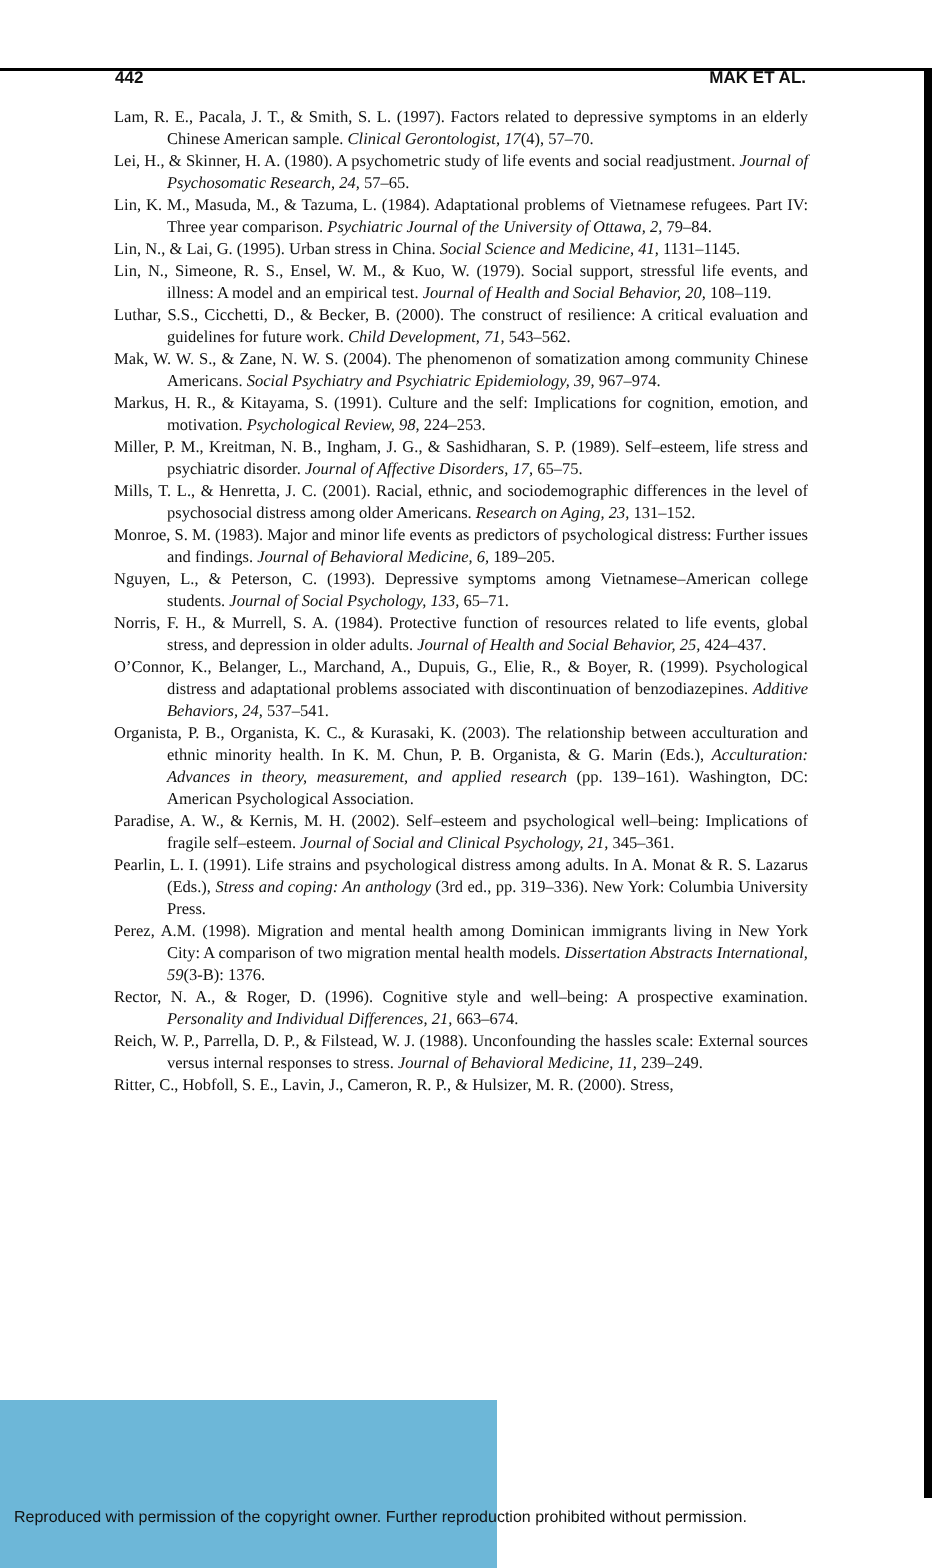442 MAK ET AL.
Lam, R. E., Pacala, J. T., & Smith, S. L. (1997). Factors related to depressive symptoms in an elderly Chinese American sample. Clinical Gerontologist, 17(4), 57–70.
Lei, H., & Skinner, H. A. (1980). A psychometric study of life events and social readjustment. Journal of Psychosomatic Research, 24, 57–65.
Lin, K. M., Masuda, M., & Tazuma, L. (1984). Adaptational problems of Vietnamese refugees. Part IV: Three year comparison. Psychiatric Journal of the University of Ottawa, 2, 79–84.
Lin, N., & Lai, G. (1995). Urban stress in China. Social Science and Medicine, 41, 1131–1145.
Lin, N., Simeone, R. S., Ensel, W. M., & Kuo, W. (1979). Social support, stressful life events, and illness: A model and an empirical test. Journal of Health and Social Behavior, 20, 108–119.
Luthar, S.S., Cicchetti, D., & Becker, B. (2000). The construct of resilience: A critical evaluation and guidelines for future work. Child Development, 71, 543–562.
Mak, W. W. S., & Zane, N. W. S. (2004). The phenomenon of somatization among community Chinese Americans. Social Psychiatry and Psychiatric Epidemiology, 39, 967–974.
Markus, H. R., & Kitayama, S. (1991). Culture and the self: Implications for cognition, emotion, and motivation. Psychological Review, 98, 224–253.
Miller, P. M., Kreitman, N. B., Ingham, J. G., & Sashidharan, S. P. (1989). Self–esteem, life stress and psychiatric disorder. Journal of Affective Disorders, 17, 65–75.
Mills, T. L., & Henretta, J. C. (2001). Racial, ethnic, and sociodemographic differences in the level of psychosocial distress among older Americans. Research on Aging, 23, 131–152.
Monroe, S. M. (1983). Major and minor life events as predictors of psychological distress: Further issues and findings. Journal of Behavioral Medicine, 6, 189–205.
Nguyen, L., & Peterson, C. (1993). Depressive symptoms among Vietnamese–American college students. Journal of Social Psychology, 133, 65–71.
Norris, F. H., & Murrell, S. A. (1984). Protective function of resources related to life events, global stress, and depression in older adults. Journal of Health and Social Behavior, 25, 424–437.
O’Connor, K., Belanger, L., Marchand, A., Dupuis, G., Elie, R., & Boyer, R. (1999). Psychological distress and adaptational problems associated with discontinuation of benzodiazepines. Additive Behaviors, 24, 537–541.
Organista, P. B., Organista, K. C., & Kurasaki, K. (2003). The relationship between acculturation and ethnic minority health. In K. M. Chun, P. B. Organista, & G. Marin (Eds.), Acculturation: Advances in theory, measurement, and applied research (pp. 139–161). Washington, DC: American Psychological Association.
Paradise, A. W., & Kernis, M. H. (2002). Self–esteem and psychological well–being: Implications of fragile self–esteem. Journal of Social and Clinical Psychology, 21, 345–361.
Pearlin, L. I. (1991). Life strains and psychological distress among adults. In A. Monat & R. S. Lazarus (Eds.), Stress and coping: An anthology (3rd ed., pp. 319–336). New York: Columbia University Press.
Perez, A.M. (1998). Migration and mental health among Dominican immigrants living in New York City: A comparison of two migration mental health models. Dissertation Abstracts International, 59(3-B): 1376.
Rector, N. A., & Roger, D. (1996). Cognitive style and well–being: A prospective examination. Personality and Individual Differences, 21, 663–674.
Reich, W. P., Parrella, D. P., & Filstead, W. J. (1988). Unconfounding the hassles scale: External sources versus internal responses to stress. Journal of Behavioral Medicine, 11, 239–249.
Ritter, C., Hobfoll, S. E., Lavin, J., Cameron, R. P., & Hulsizer, M. R. (2000). Stress,
Reproduced with permission of the copyright owner. Further reproduction prohibited without permission.